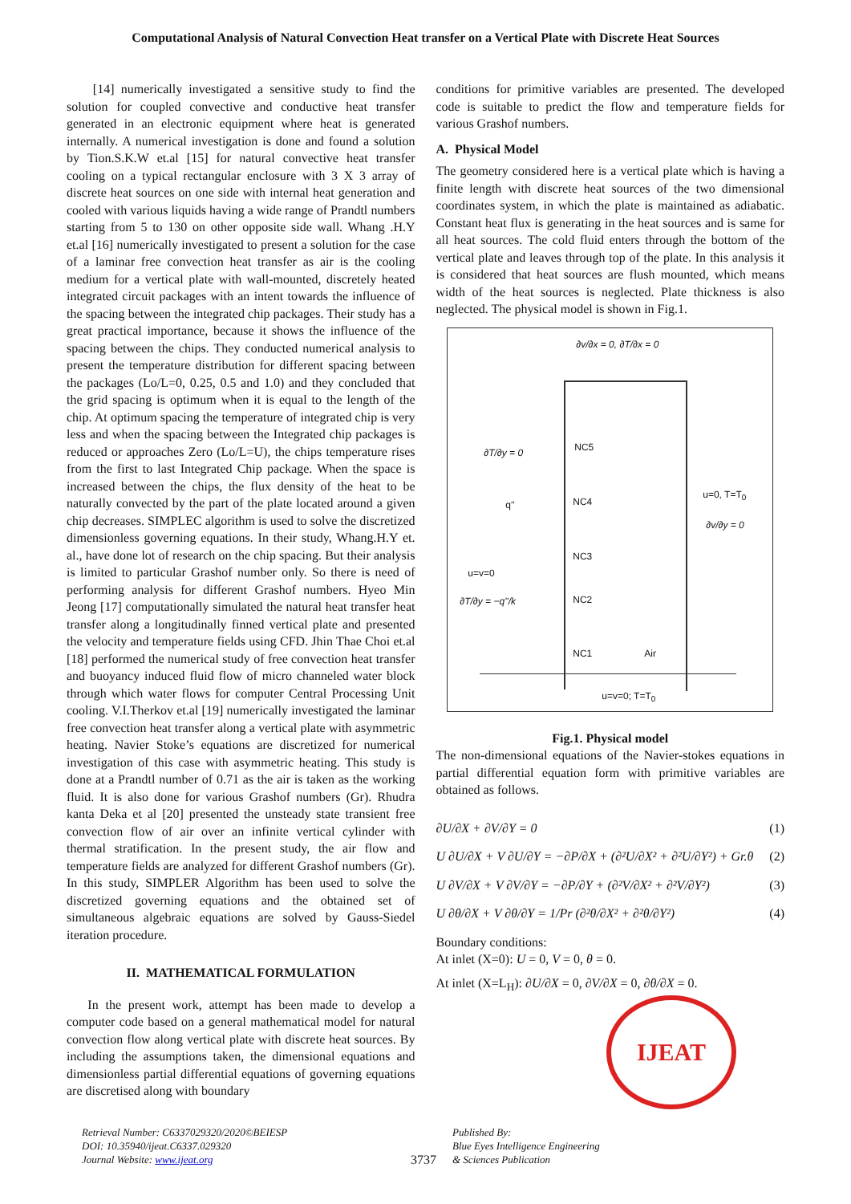Computational Analysis of Natural Convection Heat transfer on a Vertical Plate with Discrete Heat Sources
[14] numerically investigated a sensitive study to find the solution for coupled convective and conductive heat transfer generated in an electronic equipment where heat is generated internally. A numerical investigation is done and found a solution by Tion.S.K.W et.al [15] for natural convective heat transfer cooling on a typical rectangular enclosure with 3 X 3 array of discrete heat sources on one side with internal heat generation and cooled with various liquids having a wide range of Prandtl numbers starting from 5 to 130 on other opposite side wall. Whang .H.Y et.al [16] numerically investigated to present a solution for the case of a laminar free convection heat transfer as air is the cooling medium for a vertical plate with wall-mounted, discretely heated integrated circuit packages with an intent towards the influence of the spacing between the integrated chip packages. Their study has a great practical importance, because it shows the influence of the spacing between the chips. They conducted numerical analysis to present the temperature distribution for different spacing between the packages (Lo/L=0, 0.25, 0.5 and 1.0) and they concluded that the grid spacing is optimum when it is equal to the length of the chip. At optimum spacing the temperature of integrated chip is very less and when the spacing between the Integrated chip packages is reduced or approaches Zero (Lo/L=U), the chips temperature rises from the first to last Integrated Chip package. When the space is increased between the chips, the flux density of the heat to be naturally convected by the part of the plate located around a given chip decreases. SIMPLEC algorithm is used to solve the discretized dimensionless governing equations. In their study, Whang.H.Y et. al., have done lot of research on the chip spacing. But their analysis is limited to particular Grashof number only. So there is need of performing analysis for different Grashof numbers. Hyeo Min Jeong [17] computationally simulated the natural heat transfer heat transfer along a longitudinally finned vertical plate and presented the velocity and temperature fields using CFD. Jhin Thae Choi et.al [18] performed the numerical study of free convection heat transfer and buoyancy induced fluid flow of micro channeled water block through which water flows for computer Central Processing Unit cooling. V.I.Therkov et.al [19] numerically investigated the laminar free convection heat transfer along a vertical plate with asymmetric heating. Navier Stoke’s equations are discretized for numerical investigation of this case with asymmetric heating. This study is done at a Prandtl number of 0.71 as the air is taken as the working fluid. It is also done for various Grashof numbers (Gr). Rhudra kanta Deka et al [20] presented the unsteady state transient free convection flow of air over an infinite vertical cylinder with thermal stratification. In the present study, the air flow and temperature fields are analyzed for different Grashof numbers (Gr). In this study, SIMPLER Algorithm has been used to solve the discretized governing equations and the obtained set of simultaneous algebraic equations are solved by Gauss-Siedel iteration procedure.
II. MATHEMATICAL FORMULATION
In the present work, attempt has been made to develop a computer code based on a general mathematical model for natural convection flow along vertical plate with discrete heat sources. By including the assumptions taken, the dimensional equations and dimensionless partial differential equations of governing equations are discretised along with boundary
conditions for primitive variables are presented. The developed code is suitable to predict the flow and temperature fields for various Grashof numbers.
A. Physical Model
The geometry considered here is a vertical plate which is having a finite length with discrete heat sources of the two dimensional coordinates system, in which the plate is maintained as adiabatic. Constant heat flux is generating in the heat sources and is same for all heat sources. The cold fluid enters through the bottom of the vertical plate and leaves through top of the plate. In this analysis it is considered that heat sources are flush mounted, which means width of the heat sources is neglected. Plate thickness is also neglected. The physical model is shown in Fig.1.
∂v/∂x = 0, ∂T/∂x = 0
NC5
NC4
NC3
NC2
NC1 Air
∂T/∂y = 0
q''
u=v=0
∂T/∂y = −q''/k
u=0, T=T<sub>0</sub>
∂v/∂y = 0
u=v=0; T=T<sub>0</sub>
Fig.1. Physical model
The non-dimensional equations of the Navier-stokes equations in partial differential equation form with primitive variables are obtained as follows.
∂U/∂X + ∂V/∂Y = 0 (1)
U ∂U/∂X + V ∂U/∂Y = −∂P/∂X + (∂²U/∂X² + ∂²U/∂Y²) + Gr.θ (2)
U ∂V/∂X + V ∂V/∂Y = −∂P/∂Y + (∂²V/∂X² + ∂²V/∂Y²) (3)
U ∂θ/∂X + V ∂θ/∂Y = 1/Pr (∂²θ/∂X² + ∂²θ/∂Y²) (4)
Boundary conditions:
At inlet (X=0): U = 0, V = 0, θ = 0.
At inlet (X=L<sub>H</sub>): ∂U/∂X = 0, ∂V/∂X = 0, ∂θ/∂X = 0.
IJEAT
Retrieval Number: C6337029320/2020©BEIESP
DOI: 10.35940/ijeat.C6337.029320
Journal Website: www.ijeat.org
3737
Published By:
Blue Eyes Intelligence Engineering
& Sciences Publication